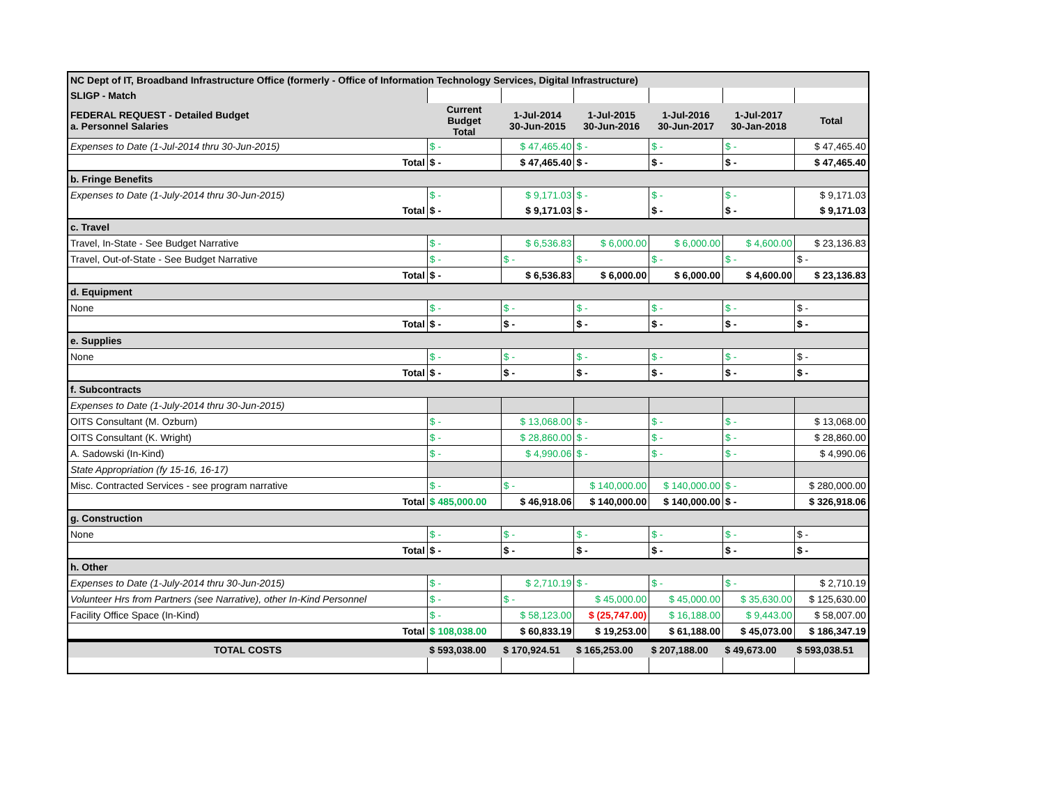| NC Dept of IT, Broadband Infrastructure Office (formerly - Office of Information Technology Services, Digital Infrastructure) | | | | | | |
| SLIGP - Match | | | | | | |
| FEDERAL REQUEST - Detailed Budget a. Personnel Salaries | Current Budget Total | 1-Jul-2014 30-Jun-2015 | 1-Jul-2015 30-Jun-2016 | 1-Jul-2016 30-Jun-2017 | 1-Jul-2017 30-Jan-2018 | Total |
| Expenses to Date (1-Jul-2014 thru 30-Jun-2015) | $ - | $ 47,465.40 | $ - | $ - | $ - | $ 47,465.40 |
| Total | $ - | $ 47,465.40 | $ - | $ - | $ - | $ 47,465.40 |
| b. Fringe Benefits | | | | | | |
| Expenses to Date (1-July-2014 thru 30-Jun-2015) | $ - | $ 9,171.03 | $ - | $ - | $ - | $ 9,171.03 |
| Total | $ - | $ 9,171.03 | $ - | $ - | $ - | $ 9,171.03 |
| c. Travel | | | | | | |
| Travel, In-State - See Budget Narrative | $ - | $ 6,536.83 | $ 6,000.00 | $ 6,000.00 | $ 4,600.00 | $ 23,136.83 |
| Travel, Out-of-State - See Budget Narrative | $ - | $ - | $ - | $ - | $ - | $ - |
| Total | $ - | $ 6,536.83 | $ 6,000.00 | $ 6,000.00 | $ 4,600.00 | $ 23,136.83 |
| d. Equipment | | | | | | |
| None | $ - | $ - | $ - | $ - | $ - | $ - |
| Total | $ - | $ - | $ - | $ - | $ - | $ - |
| e. Supplies | | | | | | |
| None | $ - | $ - | $ - | $ - | $ - | $ - |
| Total | $ - | $ - | $ - | $ - | $ - | $ - |
| f. Subcontracts | | | | | | |
| Expenses to Date (1-July-2014 thru 30-Jun-2015) | | | | | | |
| OITS Consultant (M. Ozburn) | $ - | $ 13,068.00 | $ - | $ - | $ - | $ 13,068.00 |
| OITS Consultant (K. Wright) | $ - | $ 28,860.00 | $ - | $ - | $ - | $ 28,860.00 |
| A. Sadowski (In-Kind) | $ - | $ 4,990.06 | $ - | $ - | $ - | $ 4,990.06 |
| State Appropriation (fy 15-16, 16-17) | | | | | | |
| Misc. Contracted Services - see program narrative | $ - | $ - | $ 140,000.00 | $ 140,000.00 | $ - | $ 280,000.00 |
| Total | $ 485,000.00 | $ 46,918.06 | $ 140,000.00 | $ 140,000.00 | $ - | $ 326,918.06 |
| g. Construction | | | | | | |
| None | $ - | $ - | $ - | $ - | $ - | $ - |
| Total | $ - | $ - | $ - | $ - | $ - | $ - |
| h. Other | | | | | | |
| Expenses to Date (1-July-2014 thru 30-Jun-2015) | $ - | $ 2,710.19 | $ - | $ - | $ - | $ 2,710.19 |
| Volunteer Hrs from Partners (see Narrative), other In-Kind Personnel | $ - | $ - | $ 45,000.00 | $ 45,000.00 | $ 35,630.00 | $ 125,630.00 |
| Facility Office Space (In-Kind) | $ - | $ 58,123.00 | $ (25,747.00) | $ 16,188.00 | $ 9,443.00 | $ 58,007.00 |
| Total | $ 108,038.00 | $ 60,833.19 | $ 19,253.00 | $ 61,188.00 | $ 45,073.00 | $ 186,347.19 |
| TOTAL COSTS | $ 593,038.00 | $ 170,924.51 | $ 165,253.00 | $ 207,188.00 | $ 49,673.00 | $ 593,038.51 |